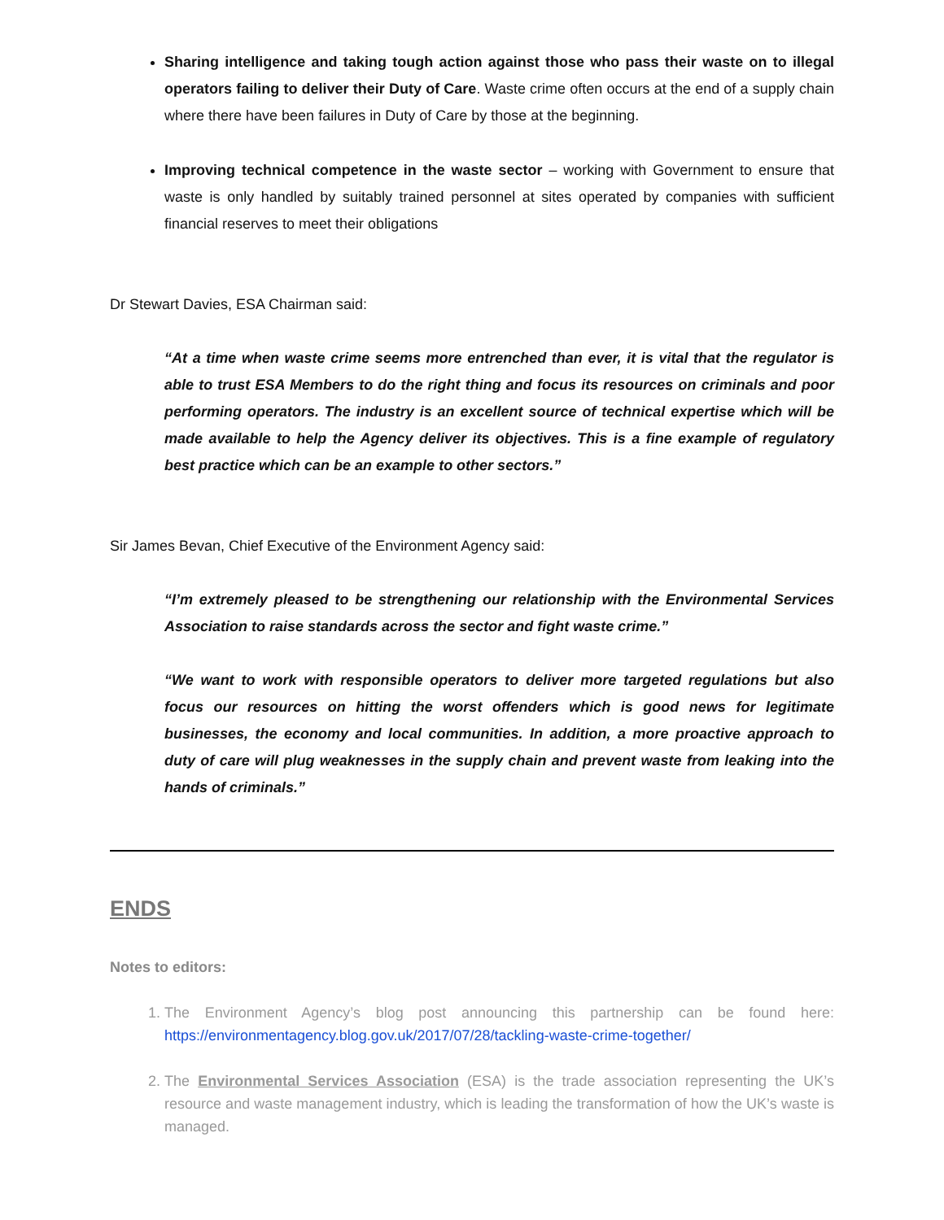Sharing intelligence and taking tough action against those who pass their waste on to illegal operators failing to deliver their Duty of Care. Waste crime often occurs at the end of a supply chain where there have been failures in Duty of Care by those at the beginning.
Improving technical competence in the waste sector – working with Government to ensure that waste is only handled by suitably trained personnel at sites operated by companies with sufficient financial reserves to meet their obligations
Dr Stewart Davies, ESA Chairman said:
“At a time when waste crime seems more entrenched than ever, it is vital that the regulator is able to trust ESA Members to do the right thing and focus its resources on criminals and poor performing operators. The industry is an excellent source of technical expertise which will be made available to help the Agency deliver its objectives. This is a fine example of regulatory best practice which can be an example to other sectors.”
Sir James Bevan, Chief Executive of the Environment Agency said:
“I’m extremely pleased to be strengthening our relationship with the Environmental Services Association to raise standards across the sector and fight waste crime.”
“We want to work with responsible operators to deliver more targeted regulations but also focus our resources on hitting the worst offenders which is good news for legitimate businesses, the economy and local communities. In addition, a more proactive approach to duty of care will plug weaknesses in the supply chain and prevent waste from leaking into the hands of criminals.”
ENDS
Notes to editors:
1. The Environment Agency’s blog post announcing this partnership can be found here: https://environmentagency.blog.gov.uk/2017/07/28/tackling-waste-crime-together/
2. The Environmental Services Association (ESA) is the trade association representing the UK’s resource and waste management industry, which is leading the transformation of how the UK’s waste is managed.